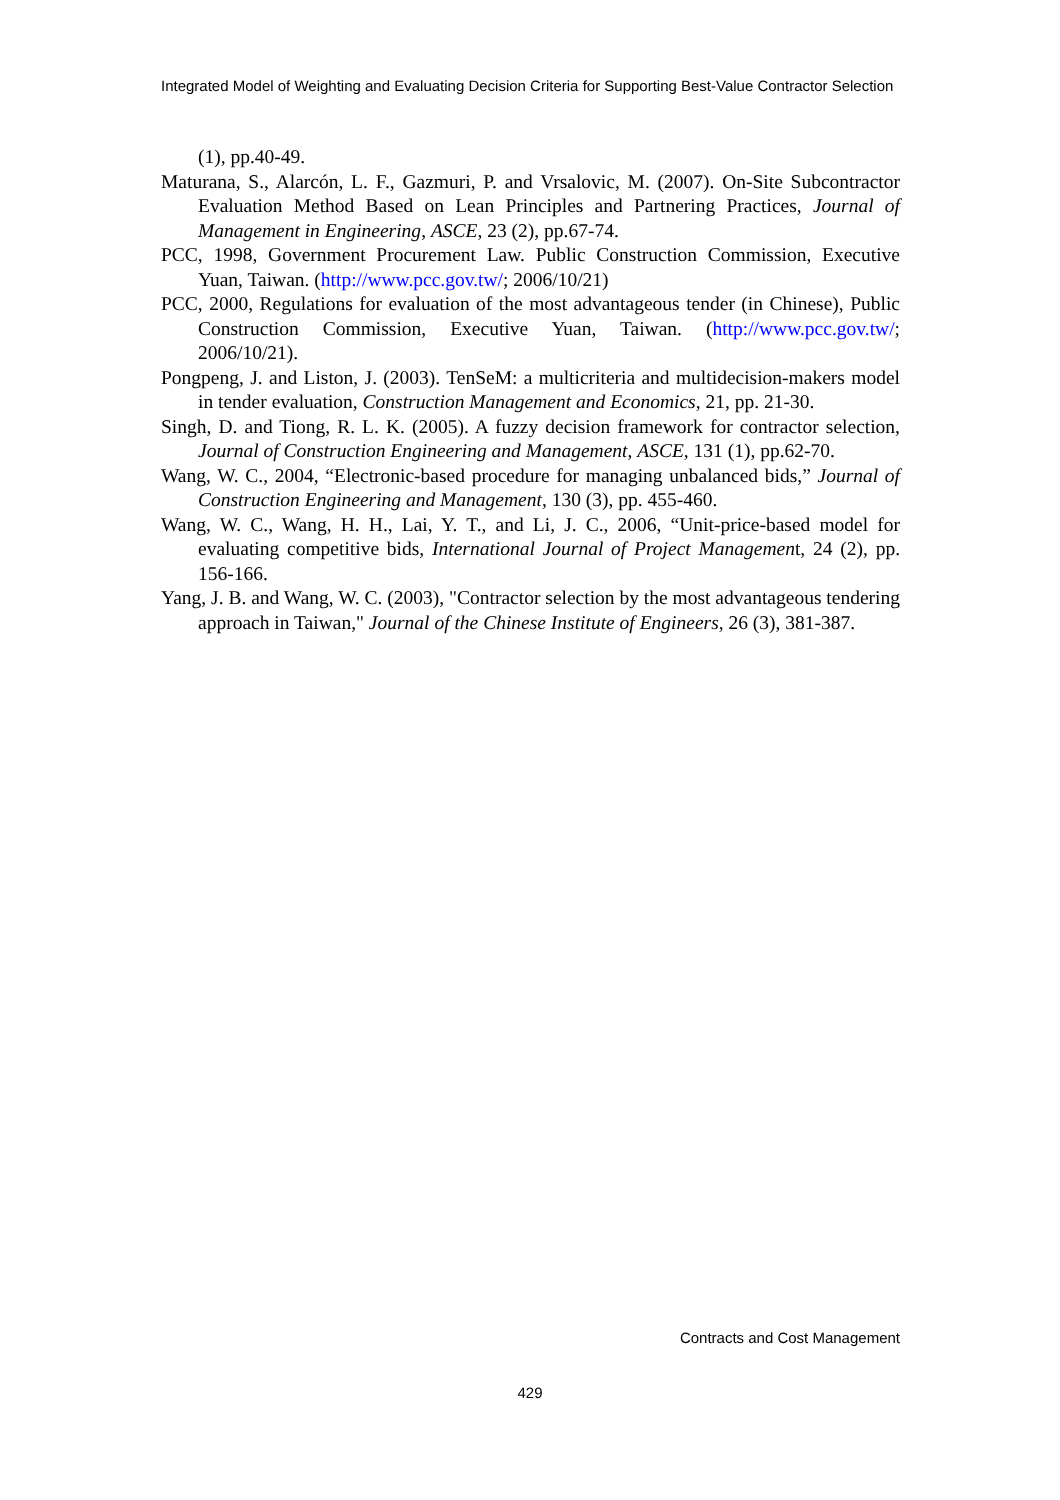Integrated Model of Weighting and Evaluating Decision Criteria for Supporting Best-Value Contractor Selection
(1), pp.40-49.
Maturana, S., Alarcón, L. F., Gazmuri, P. and Vrsalovic, M. (2007). On-Site Subcontractor Evaluation Method Based on Lean Principles and Partnering Practices, Journal of Management in Engineering, ASCE, 23 (2), pp.67-74.
PCC, 1998, Government Procurement Law. Public Construction Commission, Executive Yuan, Taiwan. (http://www.pcc.gov.tw/; 2006/10/21)
PCC, 2000, Regulations for evaluation of the most advantageous tender (in Chinese), Public Construction Commission, Executive Yuan, Taiwan. (http://www.pcc.gov.tw/; 2006/10/21).
Pongpeng, J. and Liston, J. (2003). TenSeM: a multicriteria and multidecision-makers model in tender evaluation, Construction Management and Economics, 21, pp. 21-30.
Singh, D. and Tiong, R. L. K. (2005). A fuzzy decision framework for contractor selection, Journal of Construction Engineering and Management, ASCE, 131 (1), pp.62-70.
Wang, W. C., 2004, “Electronic-based procedure for managing unbalanced bids,” Journal of Construction Engineering and Management, 130 (3), pp. 455-460.
Wang, W. C., Wang, H. H., Lai, Y. T., and Li, J. C., 2006, “Unit-price-based model for evaluating competitive bids, International Journal of Project Management, 24 (2), pp. 156-166.
Yang, J. B. and Wang, W. C. (2003), "Contractor selection by the most advantageous tendering approach in Taiwan," Journal of the Chinese Institute of Engineers, 26 (3), 381-387.
Contracts and Cost Management
429